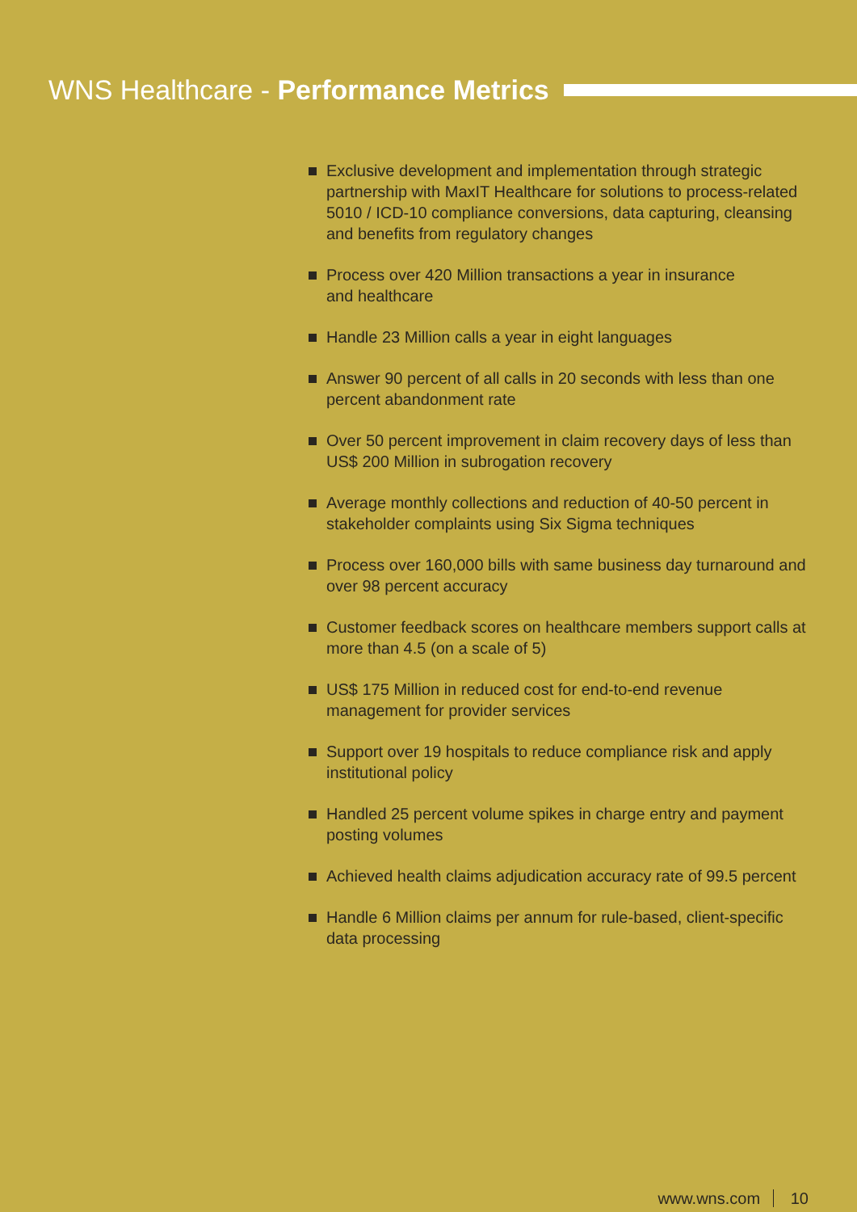WNS Healthcare - Performance Metrics
Exclusive development and implementation through strategic partnership with MaxIT Healthcare for solutions to process-related 5010 / ICD-10 compliance conversions, data capturing, cleansing and benefits from regulatory changes
Process over 420 Million transactions a year in insurance
and healthcare
Handle 23 Million calls a year in eight languages
Answer 90 percent of all calls in 20 seconds with less than one percent abandonment rate
Over 50 percent improvement in claim recovery days of less than US$ 200 Million in subrogation recovery
Average monthly collections and reduction of 40-50 percent in stakeholder complaints using Six Sigma techniques
Process over 160,000 bills with same business day turnaround and over 98 percent accuracy
Customer feedback scores on healthcare members support calls at more than 4.5 (on a scale of 5)
US$ 175 Million in reduced cost for end-to-end revenue
management for provider services
Support over 19 hospitals to reduce compliance risk and apply institutional policy
Handled 25 percent volume spikes in charge entry and payment posting volumes
Achieved health claims adjudication accuracy rate of 99.5 percent
Handle 6 Million claims per annum for rule-based, client-specific data processing
www.wns.com 10